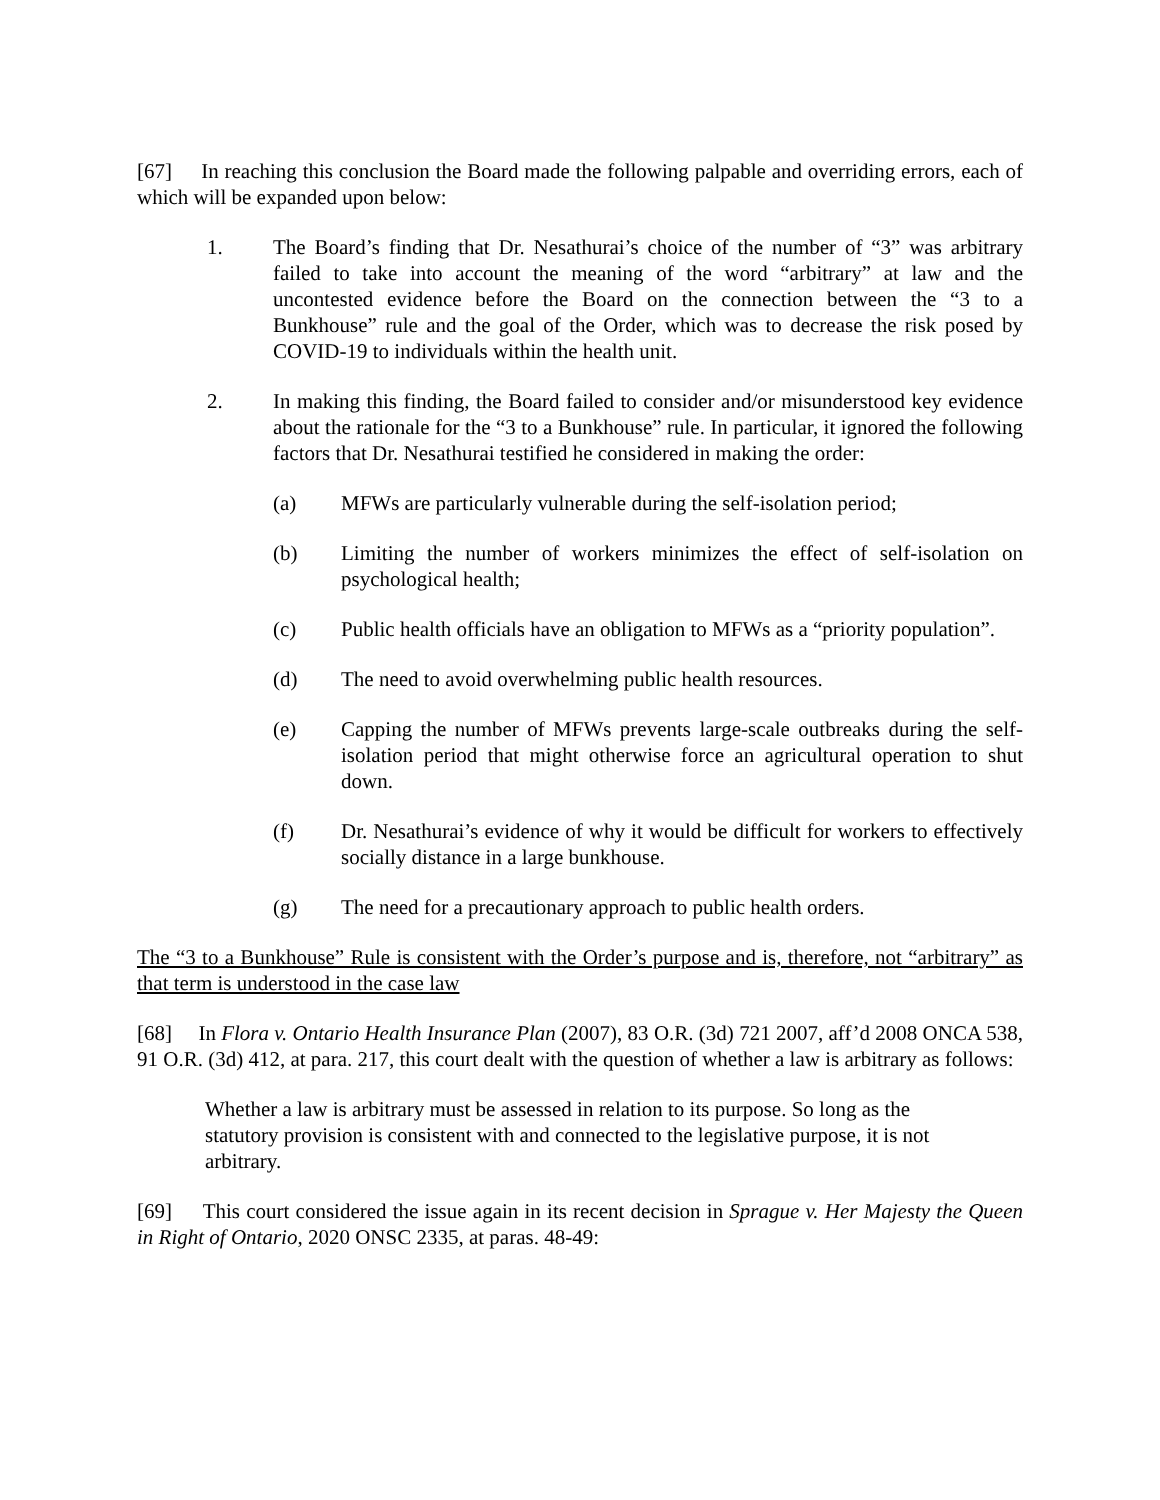[67] In reaching this conclusion the Board made the following palpable and overriding errors, each of which will be expanded upon below:
1. The Board’s finding that Dr. Nesathurai’s choice of the number of “3” was arbitrary failed to take into account the meaning of the word “arbitrary” at law and the uncontested evidence before the Board on the connection between the “3 to a Bunkhouse” rule and the goal of the Order, which was to decrease the risk posed by COVID-19 to individuals within the health unit.
2. In making this finding, the Board failed to consider and/or misunderstood key evidence about the rationale for the “3 to a Bunkhouse” rule. In particular, it ignored the following factors that Dr. Nesathurai testified he considered in making the order:
(a) MFWs are particularly vulnerable during the self-isolation period;
(b) Limiting the number of workers minimizes the effect of self-isolation on psychological health;
(c) Public health officials have an obligation to MFWs as a “priority population”.
(d) The need to avoid overwhelming public health resources.
(e) Capping the number of MFWs prevents large-scale outbreaks during the self-isolation period that might otherwise force an agricultural operation to shut down.
(f) Dr. Nesathurai’s evidence of why it would be difficult for workers to effectively socially distance in a large bunkhouse.
(g) The need for a precautionary approach to public health orders.
The “3 to a Bunkhouse” Rule is consistent with the Order’s purpose and is, therefore, not “arbitrary” as that term is understood in the case law
[68] In Flora v. Ontario Health Insurance Plan (2007), 83 O.R. (3d) 721 2007, aff’d 2008 ONCA 538, 91 O.R. (3d) 412, at para. 217, this court dealt with the question of whether a law is arbitrary as follows:
Whether a law is arbitrary must be assessed in relation to its purpose. So long as the statutory provision is consistent with and connected to the legislative purpose, it is not arbitrary.
[69] This court considered the issue again in its recent decision in Sprague v. Her Majesty the Queen in Right of Ontario, 2020 ONSC 2335, at paras. 48-49: